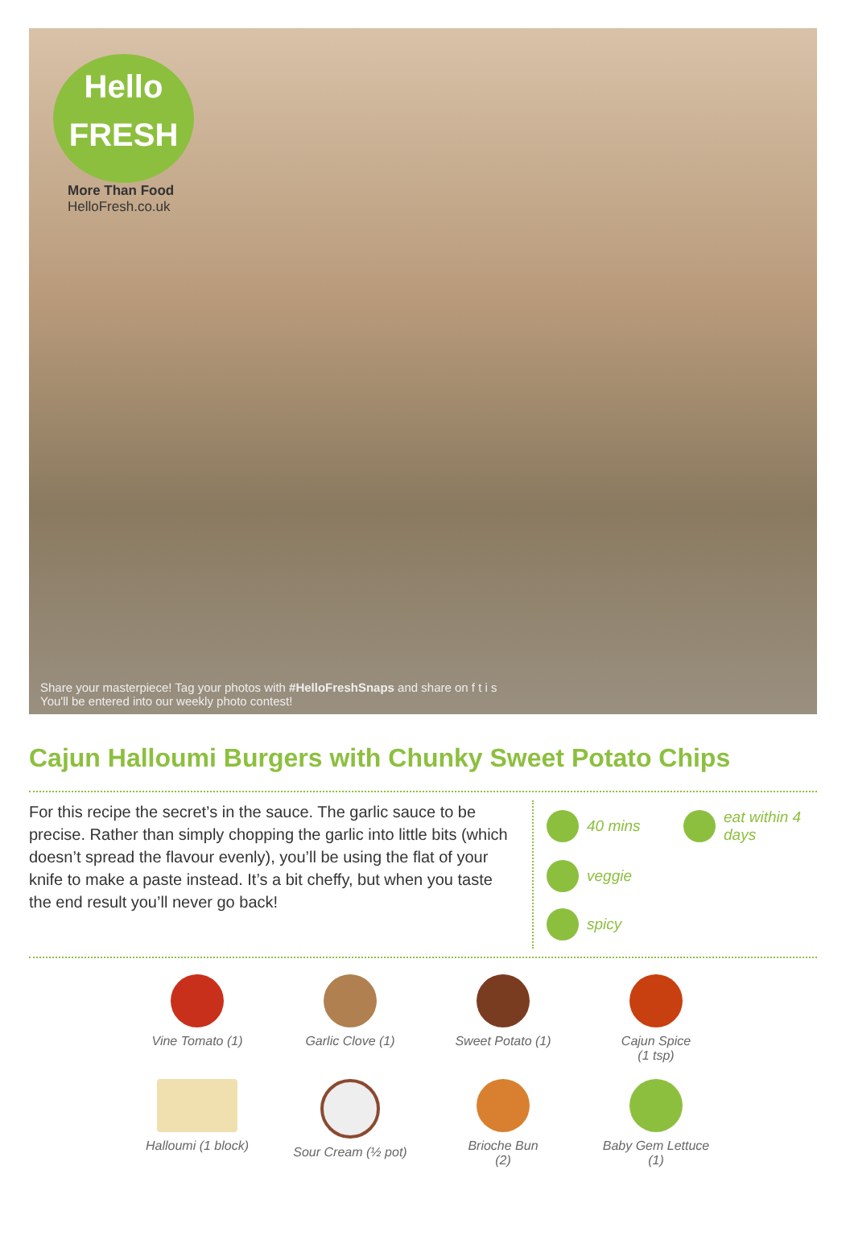Hello
FRESH
More Than Food
HelloFresh.co.uk
Share your masterpiece! Tag your photos with #HelloFreshSnaps and share on f t i s
You'll be entered into our weekly photo contest!
Cajun Halloumi Burgers with Chunky Sweet Potato Chips
For this recipe the secret’s in the sauce. The garlic sauce to be precise. Rather than simply chopping the garlic into little bits (which doesn’t spread the flavour evenly), you’ll be using the flat of your knife to make a paste instead. It’s a bit cheffy, but when you taste the end result you’ll never go back!
40 mins
eat within 4 days
veggie
spicy
Vine Tomato (1)
Garlic Clove (1)
Sweet Potato (1)
Cajun Spice
(1 tsp)
Halloumi (1 block)
Sour Cream (½ pot)
Brioche Bun
(2)
Baby Gem Lettuce
(1)